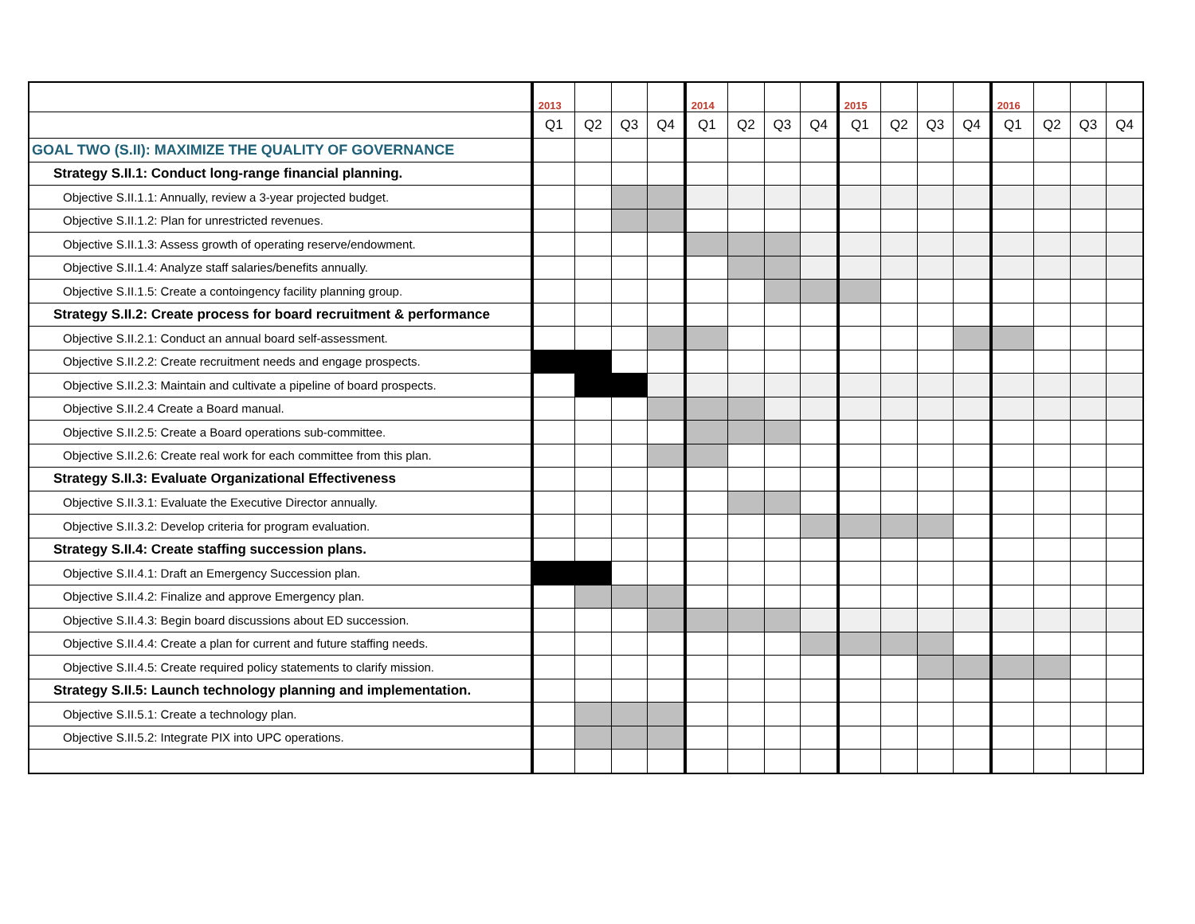| | 2013 | | | | 2014 | | | | 2015 | | | | 2016 | | | |
| | Q1 | Q2 | Q3 | Q4 | Q1 | Q2 | Q3 | Q4 | Q1 | Q2 | Q3 | Q4 | Q1 | Q2 | Q3 | Q4 |
| GOAL TWO (S.II): MAXIMIZE THE QUALITY OF GOVERNANCE | | | | | | | | | | | | | | | | |
| Strategy S.II.1: Conduct long-range financial planning. | | | | | | | | | | | | | | | | |
| Objective S.II.1.1: Annually, review a 3-year projected budget. | | | | | | | | | | | | | | | | |
| Objective S.II.1.2: Plan for unrestricted revenues. | | | | | | | | | | | | | | | | |
| Objective S.II.1.3: Assess growth of operating reserve/endowment. | | | | | | | | | | | | | | | | |
| Objective S.II.1.4: Analyze staff salaries/benefits annually. | | | | | | | | | | | | | | | | |
| Objective S.II.1.5: Create a contoingency facility planning group. | | | | | | | | | | | | | | | | |
| Strategy S.II.2: Create process for board recruitment & performance | | | | | | | | | | | | | | | | |
| Objective S.II.2.1: Conduct an annual board self-assessment. | | | | | | | | | | | | | | | | |
| Objective S.II.2.2: Create recruitment needs and engage prospects. | | | | | | | | | | | | | | | | |
| Objective S.II.2.3: Maintain and cultivate a pipeline of board prospects. | | | | | | | | | | | | | | | | |
| Objective S.II.2.4 Create a Board manual. | | | | | | | | | | | | | | | | |
| Objective S.II.2.5: Create a Board operations sub-committee. | | | | | | | | | | | | | | | | |
| Objective S.II.2.6: Create real work for each committee from this plan. | | | | | | | | | | | | | | | | |
| Strategy S.II.3: Evaluate Organizational Effectiveness | | | | | | | | | | | | | | | | |
| Objective S.II.3.1: Evaluate the Executive Director annually. | | | | | | | | | | | | | | | | |
| Objective S.II.3.2: Develop criteria for program evaluation. | | | | | | | | | | | | | | | | |
| Strategy S.II.4: Create staffing succession plans. | | | | | | | | | | | | | | | | |
| Objective S.II.4.1: Draft an Emergency Succession plan. | | | | | | | | | | | | | | | | |
| Objective S.II.4.2: Finalize and approve Emergency plan. | | | | | | | | | | | | | | | | |
| Objective S.II.4.3: Begin board discussions about ED succession. | | | | | | | | | | | | | | | | |
| Objective S.II.4.4: Create a plan for current and future staffing needs. | | | | | | | | | | | | | | | | |
| Objective S.II.4.5: Create required policy statements to clarify mission. | | | | | | | | | | | | | | | | |
| Strategy S.II.5: Launch technology planning and implementation. | | | | | | | | | | | | | | | | |
| Objective S.II.5.1: Create a technology plan. | | | | | | | | | | | | | | | | |
| Objective S.II.5.2: Integrate PIX into UPC operations. | | | | | | | | | | | | | | | | |